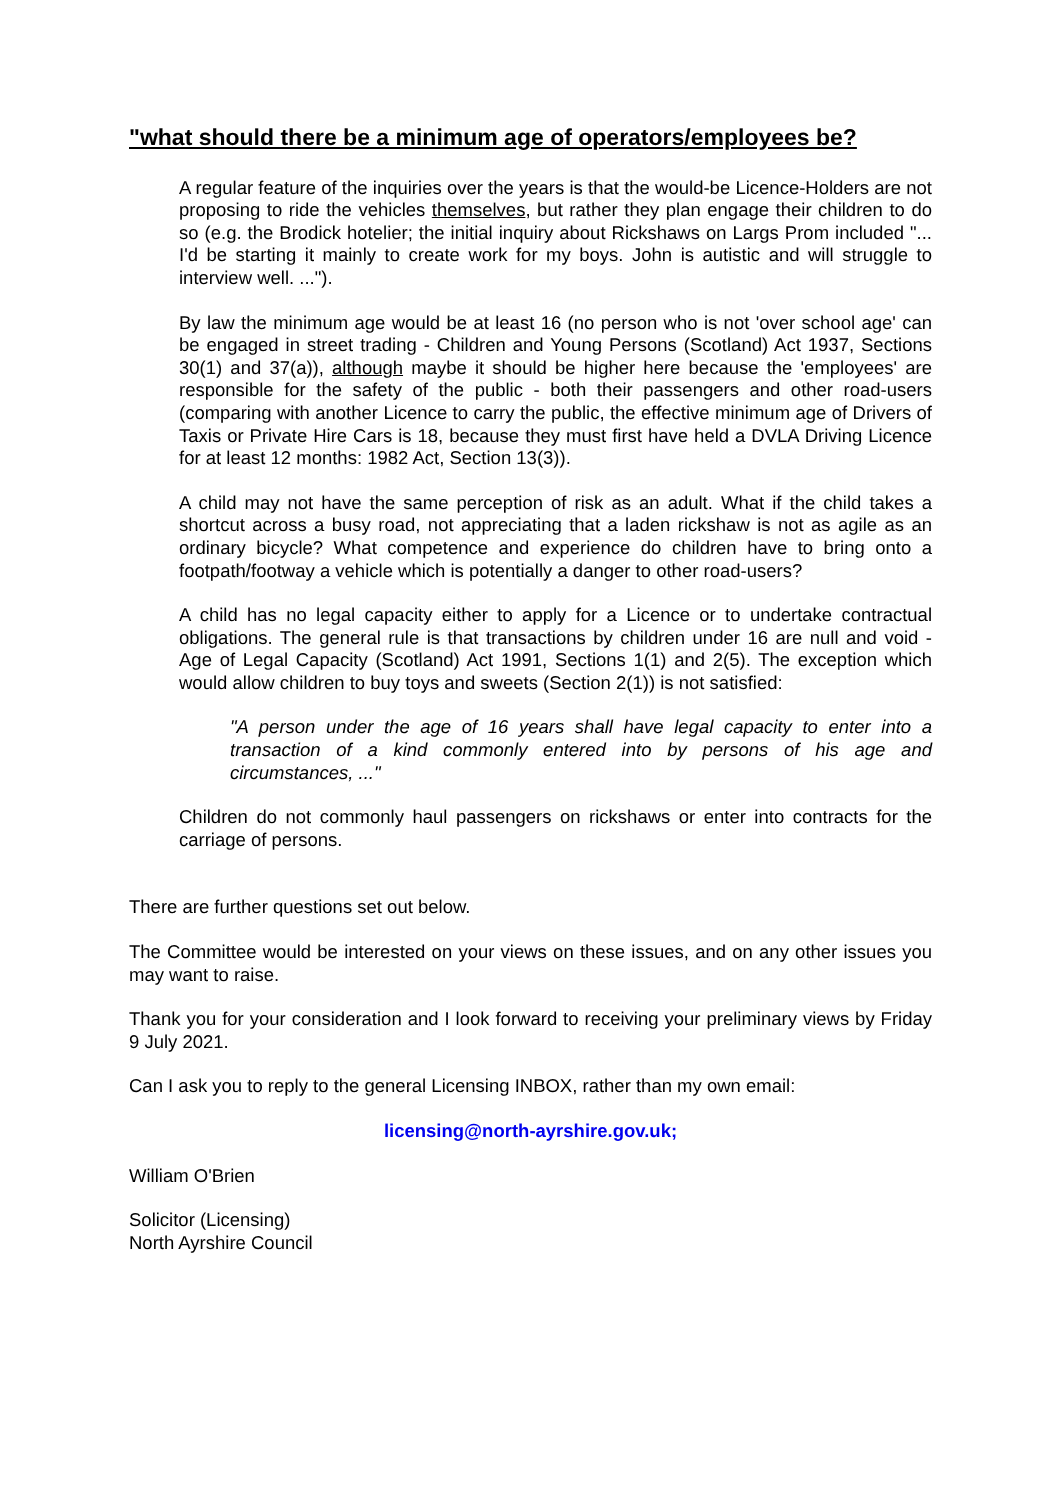"what should there be a minimum age of operators/employees be?
A regular feature of the inquiries over the years is that the would-be Licence-Holders are not proposing to ride the vehicles themselves, but rather they plan engage their children to do so (e.g. the Brodick hotelier; the initial inquiry about Rickshaws on Largs Prom included "... I'd be starting it mainly to create work for my boys. John is autistic and will struggle to interview well. ...").
By law the minimum age would be at least 16 (no person who is not 'over school age' can be engaged in street trading - Children and Young Persons (Scotland) Act 1937, Sections 30(1) and 37(a)), although maybe it should be higher here because the 'employees' are responsible for the safety of the public - both their passengers and other road-users (comparing with another Licence to carry the public, the effective minimum age of Drivers of Taxis or Private Hire Cars is 18, because they must first have held a DVLA Driving Licence for at least 12 months: 1982 Act, Section 13(3)).
A child may not have the same perception of risk as an adult. What if the child takes a shortcut across a busy road, not appreciating that a laden rickshaw is not as agile as an ordinary bicycle? What competence and experience do children have to bring onto a footpath/footway a vehicle which is potentially a danger to other road-users?
A child has no legal capacity either to apply for a Licence or to undertake contractual obligations. The general rule is that transactions by children under 16 are null and void - Age of Legal Capacity (Scotland) Act 1991, Sections 1(1) and 2(5). The exception which would allow children to buy toys and sweets (Section 2(1)) is not satisfied:
"A person under the age of 16 years shall have legal capacity to enter into a transaction of a kind commonly entered into by persons of his age and circumstances, ..."
Children do not commonly haul passengers on rickshaws or enter into contracts for the carriage of persons.
There are further questions set out below.
The Committee would be interested on your views on these issues, and on any other issues you may want to raise.
Thank you for your consideration and I look forward to receiving your preliminary views by Friday 9 July 2021.
Can I ask you to reply to the general Licensing INBOX, rather than my own email:
licensing@north-ayrshire.gov.uk;
William O'Brien
Solicitor (Licensing)
North Ayrshire Council